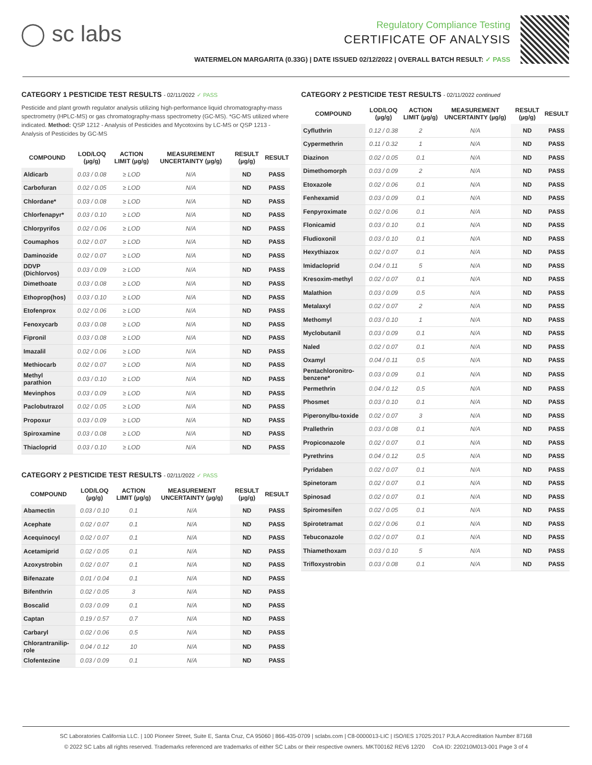◯ sc labs
Regulatory Compliance Testing
CERTIFICATE OF ANALYSIS
WATERMELON MARGARITA (0.33G) | DATE ISSUED 02/12/2022 | OVERALL BATCH RESULT: ✓ PASS
CATEGORY 1 PESTICIDE TEST RESULTS - 02/11/2022 ✓ PASS
Pesticide and plant growth regulator analysis utilizing high-performance liquid chromatography-mass spectrometry (HPLC-MS) or gas chromatography-mass spectrometry (GC-MS). *GC-MS utilized where indicated. Method: QSP 1212 - Analysis of Pesticides and Mycotoxins by LC-MS or QSP 1213 - Analysis of Pesticides by GC-MS
| COMPOUND | LOD/LOQ (µg/g) | ACTION LIMIT (µg/g) | MEASUREMENT UNCERTAINTY (µg/g) | RESULT (µg/g) | RESULT |
| --- | --- | --- | --- | --- | --- |
| Aldicarb | 0.03 / 0.08 | ≥ LOD | N/A | ND | PASS |
| Carbofuran | 0.02 / 0.05 | ≥ LOD | N/A | ND | PASS |
| Chlordane* | 0.03 / 0.08 | ≥ LOD | N/A | ND | PASS |
| Chlorfenapyr* | 0.03 / 0.10 | ≥ LOD | N/A | ND | PASS |
| Chlorpyrifos | 0.02 / 0.06 | ≥ LOD | N/A | ND | PASS |
| Coumaphos | 0.02 / 0.07 | ≥ LOD | N/A | ND | PASS |
| Daminozide | 0.02 / 0.07 | ≥ LOD | N/A | ND | PASS |
| DDVP (Dichlorvos) | 0.03 / 0.09 | ≥ LOD | N/A | ND | PASS |
| Dimethoate | 0.03 / 0.08 | ≥ LOD | N/A | ND | PASS |
| Ethoprop(hos) | 0.03 / 0.10 | ≥ LOD | N/A | ND | PASS |
| Etofenprox | 0.02 / 0.06 | ≥ LOD | N/A | ND | PASS |
| Fenoxycarb | 0.03 / 0.08 | ≥ LOD | N/A | ND | PASS |
| Fipronil | 0.03 / 0.08 | ≥ LOD | N/A | ND | PASS |
| Imazalil | 0.02 / 0.06 | ≥ LOD | N/A | ND | PASS |
| Methiocarb | 0.02 / 0.07 | ≥ LOD | N/A | ND | PASS |
| Methyl parathion | 0.03 / 0.10 | ≥ LOD | N/A | ND | PASS |
| Mevinphos | 0.03 / 0.09 | ≥ LOD | N/A | ND | PASS |
| Paclobutrazol | 0.02 / 0.05 | ≥ LOD | N/A | ND | PASS |
| Propoxur | 0.03 / 0.09 | ≥ LOD | N/A | ND | PASS |
| Spiroxamine | 0.03 / 0.08 | ≥ LOD | N/A | ND | PASS |
| Thiacloprid | 0.03 / 0.10 | ≥ LOD | N/A | ND | PASS |
CATEGORY 2 PESTICIDE TEST RESULTS - 02/11/2022 ✓ PASS
| COMPOUND | LOD/LOQ (µg/g) | ACTION LIMIT (µg/g) | MEASUREMENT UNCERTAINTY (µg/g) | RESULT (µg/g) | RESULT |
| --- | --- | --- | --- | --- | --- |
| Abamectin | 0.03 / 0.10 | 0.1 | N/A | ND | PASS |
| Acephate | 0.02 / 0.07 | 0.1 | N/A | ND | PASS |
| Acequinocyl | 0.02 / 0.07 | 0.1 | N/A | ND | PASS |
| Acetamiprid | 0.02 / 0.05 | 0.1 | N/A | ND | PASS |
| Azoxystrobin | 0.02 / 0.07 | 0.1 | N/A | ND | PASS |
| Bifenazate | 0.01 / 0.04 | 0.1 | N/A | ND | PASS |
| Bifenthrin | 0.02 / 0.05 | 3 | N/A | ND | PASS |
| Boscalid | 0.03 / 0.09 | 0.1 | N/A | ND | PASS |
| Captan | 0.19 / 0.57 | 0.7 | N/A | ND | PASS |
| Carbaryl | 0.02 / 0.06 | 0.5 | N/A | ND | PASS |
| Chlorantranilip-role | 0.04 / 0.12 | 10 | N/A | ND | PASS |
| Clofentezine | 0.03 / 0.09 | 0.1 | N/A | ND | PASS |
CATEGORY 2 PESTICIDE TEST RESULTS - 02/11/2022 continued
| COMPOUND | LOD/LOQ (µg/g) | ACTION LIMIT (µg/g) | MEASUREMENT UNCERTAINTY (µg/g) | RESULT (µg/g) | RESULT |
| --- | --- | --- | --- | --- | --- |
| Cyfluthrin | 0.12 / 0.38 | 2 | N/A | ND | PASS |
| Cypermethrin | 0.11 / 0.32 | 1 | N/A | ND | PASS |
| Diazinon | 0.02 / 0.05 | 0.1 | N/A | ND | PASS |
| Dimethomorph | 0.03 / 0.09 | 2 | N/A | ND | PASS |
| Etoxazole | 0.02 / 0.06 | 0.1 | N/A | ND | PASS |
| Fenhexamid | 0.03 / 0.09 | 0.1 | N/A | ND | PASS |
| Fenpyroximate | 0.02 / 0.06 | 0.1 | N/A | ND | PASS |
| Flonicamid | 0.03 / 0.10 | 0.1 | N/A | ND | PASS |
| Fludioxonil | 0.03 / 0.10 | 0.1 | N/A | ND | PASS |
| Hexythiazox | 0.02 / 0.07 | 0.1 | N/A | ND | PASS |
| Imidacloprid | 0.04 / 0.11 | 5 | N/A | ND | PASS |
| Kresoxim-methyl | 0.02 / 0.07 | 0.1 | N/A | ND | PASS |
| Malathion | 0.03 / 0.09 | 0.5 | N/A | ND | PASS |
| Metalaxyl | 0.02 / 0.07 | 2 | N/A | ND | PASS |
| Methomyl | 0.03 / 0.10 | 1 | N/A | ND | PASS |
| Myclobutanil | 0.03 / 0.09 | 0.1 | N/A | ND | PASS |
| Naled | 0.02 / 0.07 | 0.1 | N/A | ND | PASS |
| Oxamyl | 0.04 / 0.11 | 0.5 | N/A | ND | PASS |
| Pentachloronitro-benzene* | 0.03 / 0.09 | 0.1 | N/A | ND | PASS |
| Permethrin | 0.04 / 0.12 | 0.5 | N/A | ND | PASS |
| Phosmet | 0.03 / 0.10 | 0.1 | N/A | ND | PASS |
| Piperonylbu-toxide | 0.02 / 0.07 | 3 | N/A | ND | PASS |
| Prallethrin | 0.03 / 0.08 | 0.1 | N/A | ND | PASS |
| Propiconazole | 0.02 / 0.07 | 0.1 | N/A | ND | PASS |
| Pyrethrins | 0.04 / 0.12 | 0.5 | N/A | ND | PASS |
| Pyridaben | 0.02 / 0.07 | 0.1 | N/A | ND | PASS |
| Spinetoram | 0.02 / 0.07 | 0.1 | N/A | ND | PASS |
| Spinosad | 0.02 / 0.07 | 0.1 | N/A | ND | PASS |
| Spiromesifen | 0.02 / 0.05 | 0.1 | N/A | ND | PASS |
| Spirotetramat | 0.02 / 0.06 | 0.1 | N/A | ND | PASS |
| Tebuconazole | 0.02 / 0.07 | 0.1 | N/A | ND | PASS |
| Thiamethoxam | 0.03 / 0.10 | 5 | N/A | ND | PASS |
| Trifloxystrobin | 0.03 / 0.08 | 0.1 | N/A | ND | PASS |
SC Laboratories California LLC. | 100 Pioneer Street, Suite E, Santa Cruz, CA 95060 | 866-435-0709 | sclabs.com | C8-0000013-LIC | ISO/IES 17025:2017 PJLA Accreditation Number 87168
© 2022 SC Labs all rights reserved. Trademarks referenced are trademarks of either SC Labs or their respective owners. MKT00162 REV6 12/20 CoA ID: 220210M013-001 Page 3 of 4